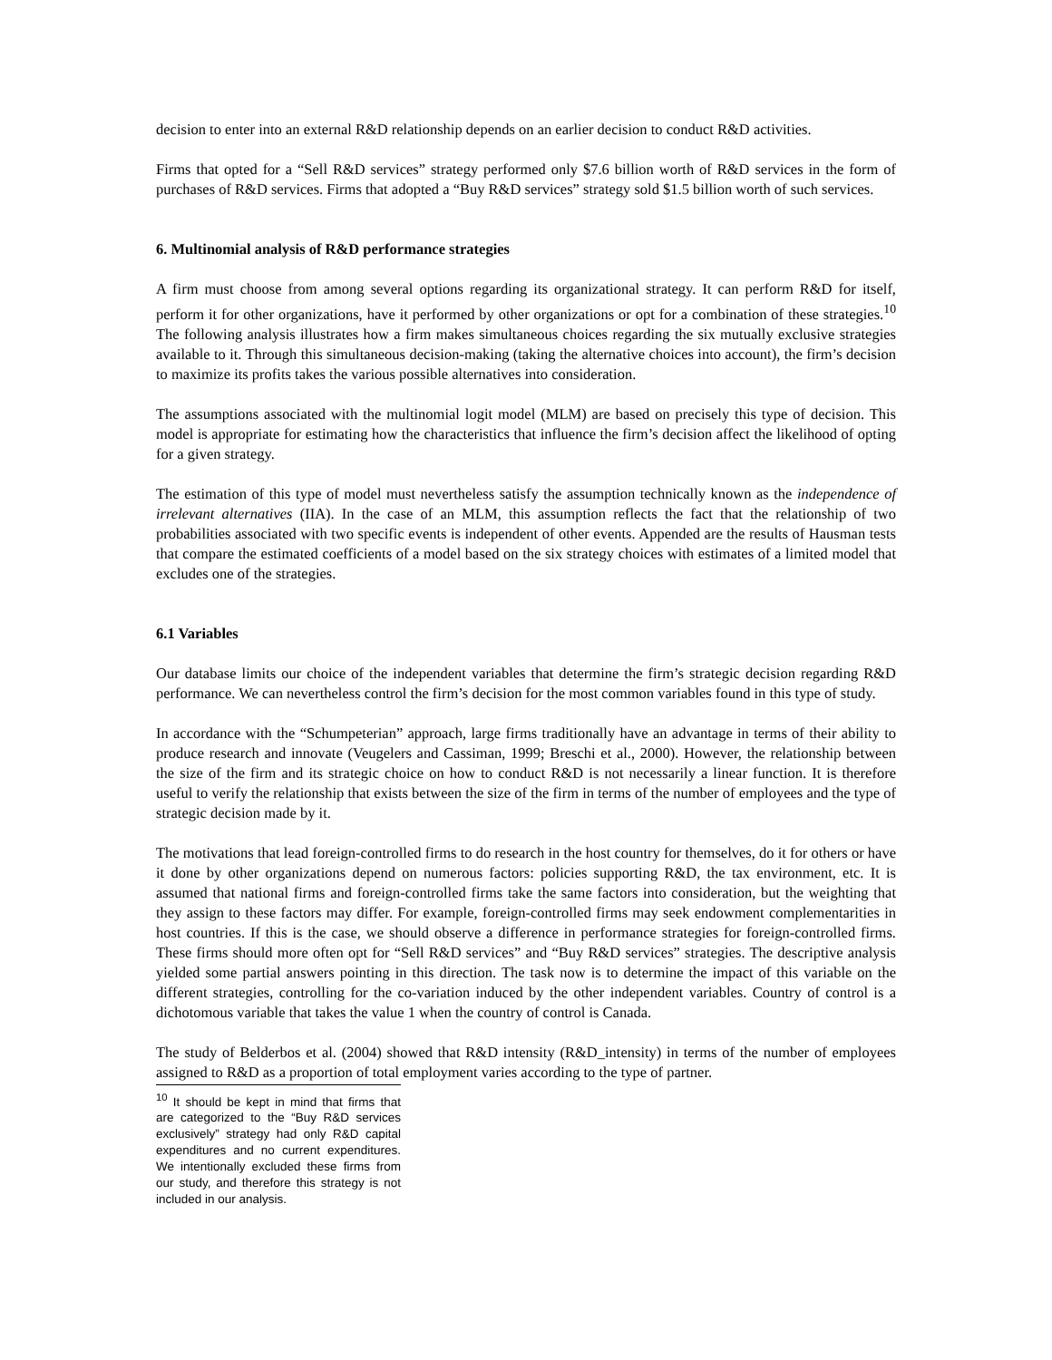decision to enter into an external R&D relationship depends on an earlier decision to conduct R&D activities.
Firms that opted for a “Sell R&D services” strategy performed only $7.6 billion worth of R&D services in the form of purchases of R&D services. Firms that adopted a “Buy R&D services” strategy sold $1.5 billion worth of such services.
6. Multinomial analysis of R&D performance strategies
A firm must choose from among several options regarding its organizational strategy. It can perform R&D for itself, perform it for other organizations, have it performed by other organizations or opt for a combination of these strategies.<sup>10</sup> The following analysis illustrates how a firm makes simultaneous choices regarding the six mutually exclusive strategies available to it. Through this simultaneous decision-making (taking the alternative choices into account), the firm’s decision to maximize its profits takes the various possible alternatives into consideration.
The assumptions associated with the multinomial logit model (MLM) are based on precisely this type of decision. This model is appropriate for estimating how the characteristics that influence the firm’s decision affect the likelihood of opting for a given strategy.
The estimation of this type of model must nevertheless satisfy the assumption technically known as the independence of irrelevant alternatives (IIA). In the case of an MLM, this assumption reflects the fact that the relationship of two probabilities associated with two specific events is independent of other events. Appended are the results of Hausman tests that compare the estimated coefficients of a model based on the six strategy choices with estimates of a limited model that excludes one of the strategies.
6.1 Variables
Our database limits our choice of the independent variables that determine the firm’s strategic decision regarding R&D performance. We can nevertheless control the firm’s decision for the most common variables found in this type of study.
In accordance with the “Schumpeterian” approach, large firms traditionally have an advantage in terms of their ability to produce research and innovate (Veugelers and Cassiman, 1999; Breschi et al., 2000). However, the relationship between the size of the firm and its strategic choice on how to conduct R&D is not necessarily a linear function. It is therefore useful to verify the relationship that exists between the size of the firm in terms of the number of employees and the type of strategic decision made by it.
The motivations that lead foreign-controlled firms to do research in the host country for themselves, do it for others or have it done by other organizations depend on numerous factors: policies supporting R&D, the tax environment, etc. It is assumed that national firms and foreign-controlled firms take the same factors into consideration, but the weighting that they assign to these factors may differ. For example, foreign-controlled firms may seek endowment complementarities in host countries. If this is the case, we should observe a difference in performance strategies for foreign-controlled firms. These firms should more often opt for “Sell R&D services” and “Buy R&D services” strategies. The descriptive analysis yielded some partial answers pointing in this direction. The task now is to determine the impact of this variable on the different strategies, controlling for the co-variation induced by the other independent variables. Country of control is a dichotomous variable that takes the value 1 when the country of control is Canada.
The study of Belderbos et al. (2004) showed that R&D intensity (R&D_intensity) in terms of the number of employees assigned to R&D as a proportion of total employment varies according to the type of partner.
<sup>10</sup> It should be kept in mind that firms that are categorized to the “Buy R&D services exclusively” strategy had only R&D capital expenditures and no current expenditures. We intentionally excluded these firms from our study, and therefore this strategy is not included in our analysis.